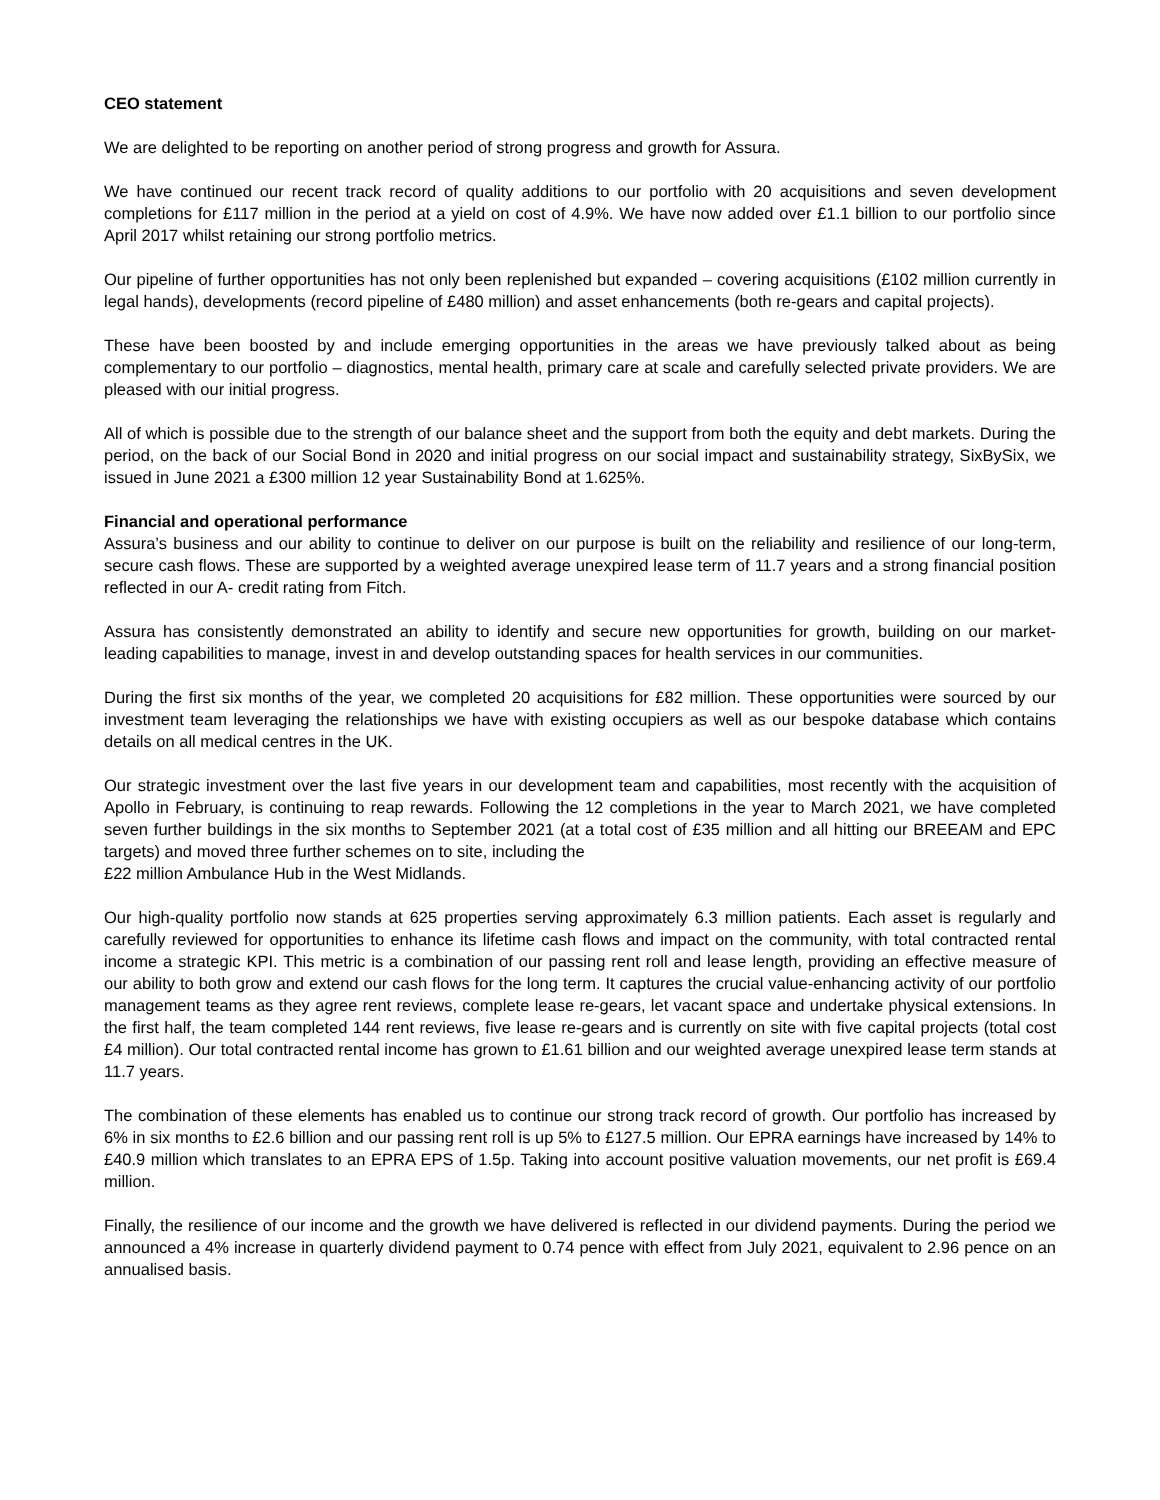CEO statement
We are delighted to be reporting on another period of strong progress and growth for Assura.
We have continued our recent track record of quality additions to our portfolio with 20 acquisitions and seven development completions for £117 million in the period at a yield on cost of 4.9%. We have now added over £1.1 billion to our portfolio since April 2017 whilst retaining our strong portfolio metrics.
Our pipeline of further opportunities has not only been replenished but expanded – covering acquisitions (£102 million currently in legal hands), developments (record pipeline of £480 million) and asset enhancements (both re-gears and capital projects).
These have been boosted by and include emerging opportunities in the areas we have previously talked about as being complementary to our portfolio – diagnostics, mental health, primary care at scale and carefully selected private providers. We are pleased with our initial progress.
All of which is possible due to the strength of our balance sheet and the support from both the equity and debt markets. During the period, on the back of our Social Bond in 2020 and initial progress on our social impact and sustainability strategy, SixBySix, we issued in June 2021 a £300 million 12 year Sustainability Bond at 1.625%.
Financial and operational performance
Assura’s business and our ability to continue to deliver on our purpose is built on the reliability and resilience of our long-term, secure cash flows. These are supported by a weighted average unexpired lease term of 11.7 years and a strong financial position reflected in our A- credit rating from Fitch.
Assura has consistently demonstrated an ability to identify and secure new opportunities for growth, building on our market-leading capabilities to manage, invest in and develop outstanding spaces for health services in our communities.
During the first six months of the year, we completed 20 acquisitions for £82 million. These opportunities were sourced by our investment team leveraging the relationships we have with existing occupiers as well as our bespoke database which contains details on all medical centres in the UK.
Our strategic investment over the last five years in our development team and capabilities, most recently with the acquisition of Apollo in February, is continuing to reap rewards. Following the 12 completions in the year to March 2021, we have completed seven further buildings in the six months to September 2021 (at a total cost of £35 million and all hitting our BREEAM and EPC targets) and moved three further schemes on to site, including the
£22 million Ambulance Hub in the West Midlands.
Our high-quality portfolio now stands at 625 properties serving approximately 6.3 million patients. Each asset is regularly and carefully reviewed for opportunities to enhance its lifetime cash flows and impact on the community, with total contracted rental income a strategic KPI. This metric is a combination of our passing rent roll and lease length, providing an effective measure of our ability to both grow and extend our cash flows for the long term. It captures the crucial value-enhancing activity of our portfolio management teams as they agree rent reviews, complete lease re-gears, let vacant space and undertake physical extensions. In the first half, the team completed 144 rent reviews, five lease re-gears and is currently on site with five capital projects (total cost £4 million). Our total contracted rental income has grown to £1.61 billion and our weighted average unexpired lease term stands at 11.7 years.
The combination of these elements has enabled us to continue our strong track record of growth. Our portfolio has increased by 6% in six months to £2.6 billion and our passing rent roll is up 5% to £127.5 million. Our EPRA earnings have increased by 14% to £40.9 million which translates to an EPRA EPS of 1.5p. Taking into account positive valuation movements, our net profit is £69.4 million.
Finally, the resilience of our income and the growth we have delivered is reflected in our dividend payments. During the period we announced a 4% increase in quarterly dividend payment to 0.74 pence with effect from July 2021, equivalent to 2.96 pence on an annualised basis.